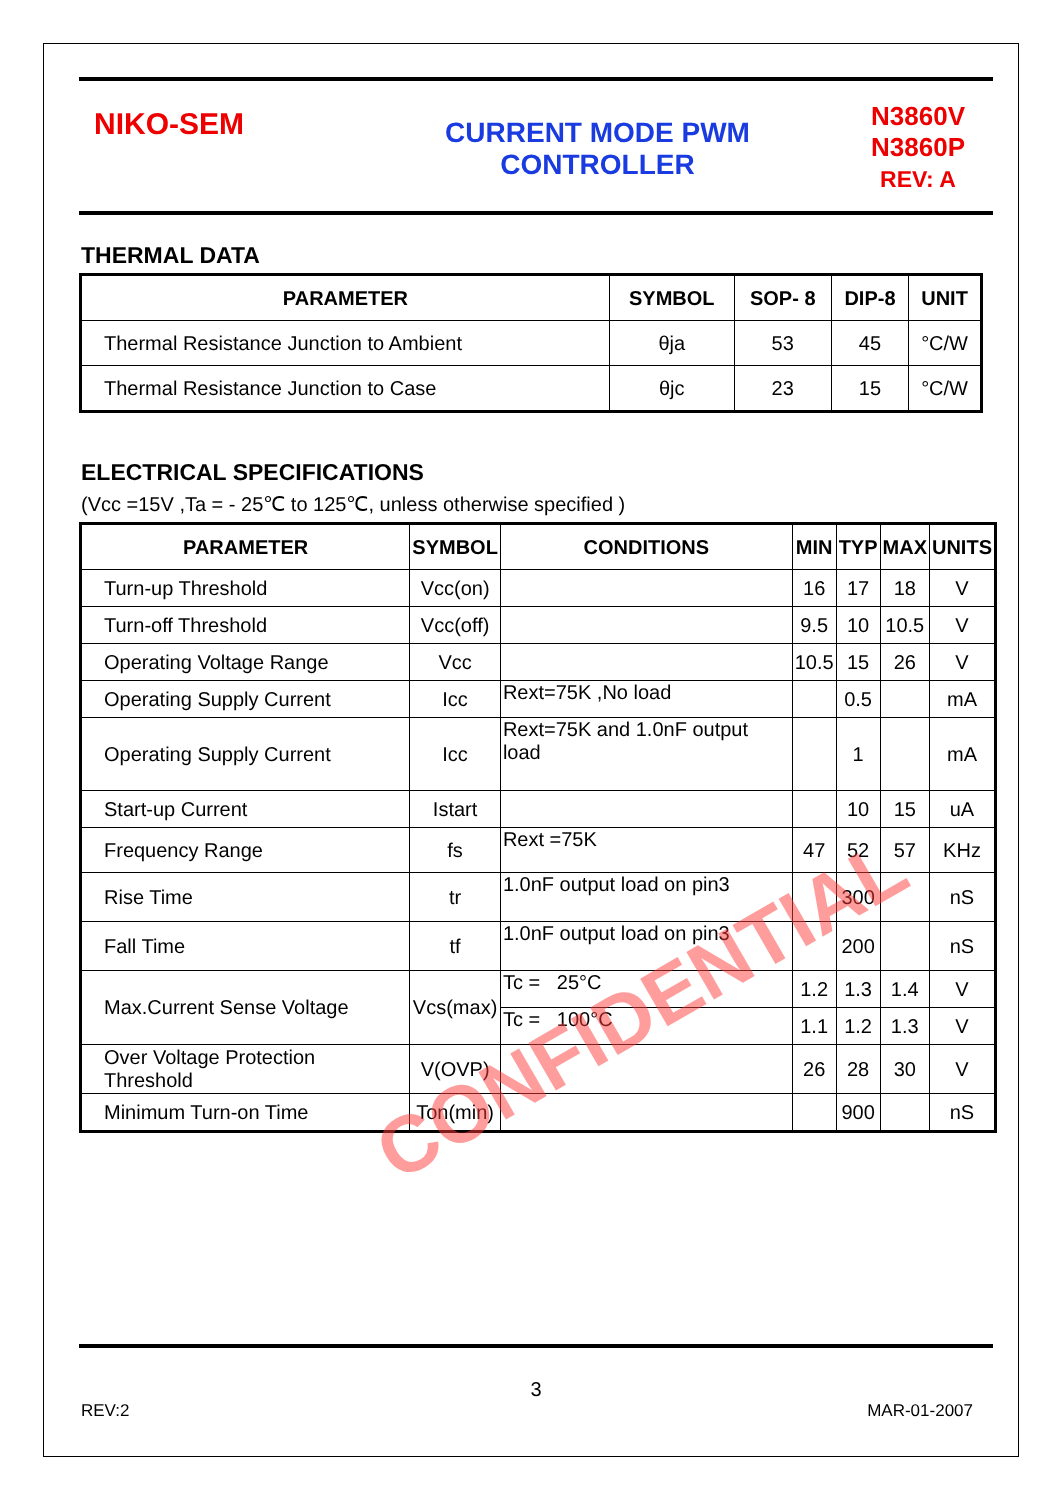NIKO-SEM
CURRENT MODE PWM
CONTROLLER
N3860V
N3860P
REV: A
THERMAL DATA
| PARAMETER | SYMBOL | SOP- 8 | DIP-8 | UNIT |
| --- | --- | --- | --- | --- |
| Thermal Resistance Junction to Ambient | θja | 53 | 45 | °C/W |
| Thermal Resistance Junction to Case | θjc | 23 | 15 | °C/W |
ELECTRICAL SPECIFICATIONS
(Vcc =15V ,Ta = - 25℃ to 125℃, unless otherwise specified )
| PARAMETER | SYMBOL | CONDITIONS | MIN | TYP | MAX | UNITS |
| --- | --- | --- | --- | --- | --- | --- |
| Turn-up Threshold | Vcc(on) | | 16 | 17 | 18 | V |
| Turn-off Threshold | Vcc(off) | | 9.5 | 10 | 10.5 | V |
| Operating Voltage Range | Vcc | | 10.5 | 15 | 26 | V |
| Operating Supply Current | Icc | Rext=75K ,No load | | 0.5 | | mA |
| Operating Supply Current | Icc | Rext=75K and 1.0nF output load | | 1 | | mA |
| Start-up Current | Istart | | | 10 | 15 | uA |
| Frequency Range | fs | Rext =75K | 47 | 52 | 57 | KHz |
| Rise Time | tr | 1.0nF output load on pin3 | | 300 | | nS |
| Fall Time | tf | 1.0nF output load on pin3 | | 200 | | nS |
| Max.Current Sense Voltage | Vcs(max) | Tc = 25°C | 1.2 | 1.3 | 1.4 | V |
| | | Tc = 100°C | 1.1 | 1.2 | 1.3 | V |
| Over Voltage Protection Threshold | V(OVP) | | 26 | 28 | 30 | V |
| Minimum Turn-on Time | Ton(min) | | | 900 | | nS |
CONFIDENTIAL
3
REV:2 MAR-01-2007